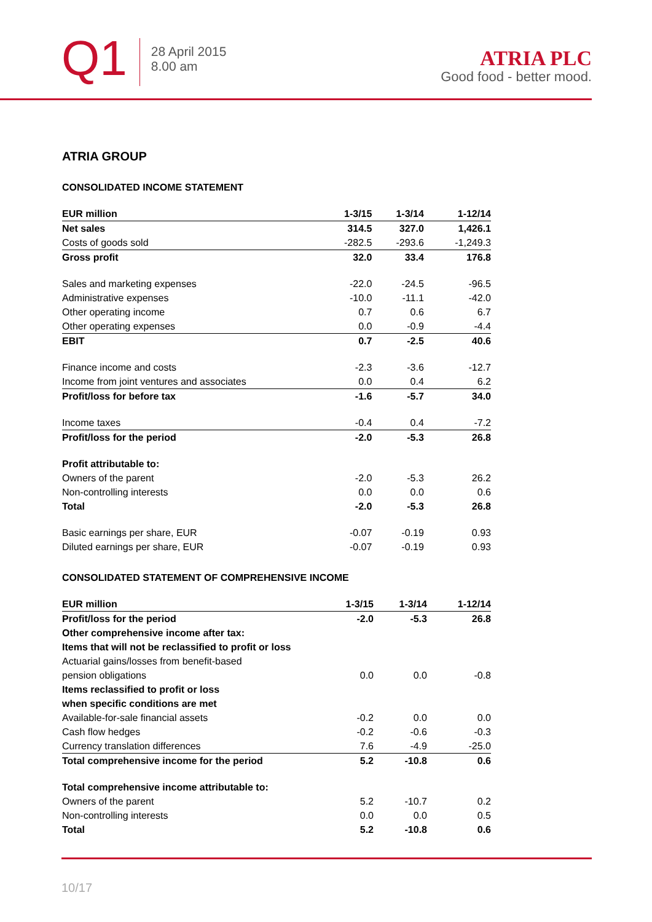Q1
28 April 2015
8.00 am
ATRIA PLC
Good food - better mood.
ATRIA GROUP
CONSOLIDATED INCOME STATEMENT
| EUR million | 1-3/15 | 1-3/14 | 1-12/14 |
| --- | --- | --- | --- |
| Net sales | 314.5 | 327.0 | 1,426.1 |
| Costs of goods sold | -282.5 | -293.6 | -1,249.3 |
| Gross profit | 32.0 | 33.4 | 176.8 |
| Sales and marketing expenses | -22.0 | -24.5 | -96.5 |
| Administrative expenses | -10.0 | -11.1 | -42.0 |
| Other operating income | 0.7 | 0.6 | 6.7 |
| Other operating expenses | 0.0 | -0.9 | -4.4 |
| EBIT | 0.7 | -2.5 | 40.6 |
| Finance income and costs | -2.3 | -3.6 | -12.7 |
| Income from joint ventures and associates | 0.0 | 0.4 | 6.2 |
| Profit/loss for before tax | -1.6 | -5.7 | 34.0 |
| Income taxes | -0.4 | 0.4 | -7.2 |
| Profit/loss for the period | -2.0 | -5.3 | 26.8 |
| Profit attributable to: | | | |
| Owners of the parent | -2.0 | -5.3 | 26.2 |
| Non-controlling interests | 0.0 | 0.0 | 0.6 |
| Total | -2.0 | -5.3 | 26.8 |
| Basic earnings per share, EUR | -0.07 | -0.19 | 0.93 |
| Diluted earnings per share, EUR | -0.07 | -0.19 | 0.93 |
CONSOLIDATED STATEMENT OF COMPREHENSIVE INCOME
| EUR million | 1-3/15 | 1-3/14 | 1-12/14 |
| --- | --- | --- | --- |
| Profit/loss for the period | -2.0 | -5.3 | 26.8 |
| Other comprehensive income after tax: | | | |
| Items that will not be reclassified to profit or loss | | | |
| Actuarial gains/losses from benefit-based | | | |
| pension obligations | 0.0 | 0.0 | -0.8 |
| Items reclassified to profit or loss | | | |
| when specific conditions are met | | | |
| Available-for-sale financial assets | -0.2 | 0.0 | 0.0 |
| Cash flow hedges | -0.2 | -0.6 | -0.3 |
| Currency translation differences | 7.6 | -4.9 | -25.0 |
| Total comprehensive income for the period | 5.2 | -10.8 | 0.6 |
| Total comprehensive income attributable to: | | | |
| Owners of the parent | 5.2 | -10.7 | 0.2 |
| Non-controlling interests | 0.0 | 0.0 | 0.5 |
| Total | 5.2 | -10.8 | 0.6 |
10/17